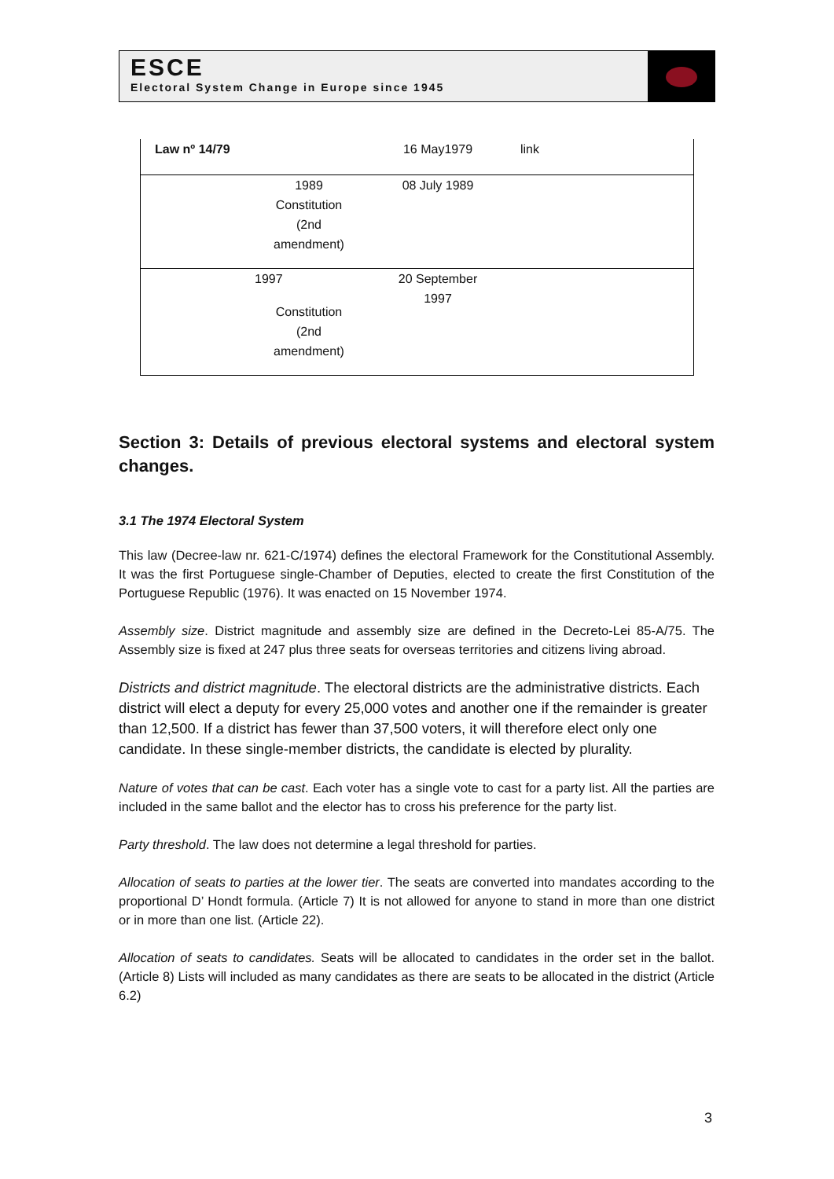ESCE
Electoral System Change in Europe since 1945
| Law nº 14/79 | 16 May1979 | link |
| 1989 Constitution (2nd amendment) | 08 July 1989 | |
| 1997 Constitution (2nd amendment) | 20 September 1997 | |
Section 3: Details of previous electoral systems and electoral system changes.
3.1 The 1974 Electoral System
This law (Decree-law nr. 621-C/1974) defines the electoral Framework for the Constitutional Assembly. It was the first Portuguese single-Chamber of Deputies, elected to create the first Constitution of the Portuguese Republic (1976). It was enacted on 15 November 1974.
Assembly size. District magnitude and assembly size are defined in the Decreto-Lei 85-A/75. The Assembly size is fixed at 247 plus three seats for overseas territories and citizens living abroad.
Districts and district magnitude. The electoral districts are the administrative districts. Each district will elect a deputy for every 25,000 votes and another one if the remainder is greater than 12,500. If a district has fewer than 37,500 voters, it will therefore elect only one candidate. In these single-member districts, the candidate is elected by plurality.
Nature of votes that can be cast. Each voter has a single vote to cast for a party list. All the parties are included in the same ballot and the elector has to cross his preference for the party list.
Party threshold. The law does not determine a legal threshold for parties.
Allocation of seats to parties at the lower tier. The seats are converted into mandates according to the proportional D’ Hondt formula. (Article 7) It is not allowed for anyone to stand in more than one district or in more than one list. (Article 22).
Allocation of seats to candidates. Seats will be allocated to candidates in the order set in the ballot. (Article 8) Lists will included as many candidates as there are seats to be allocated in the district (Article 6.2)
3